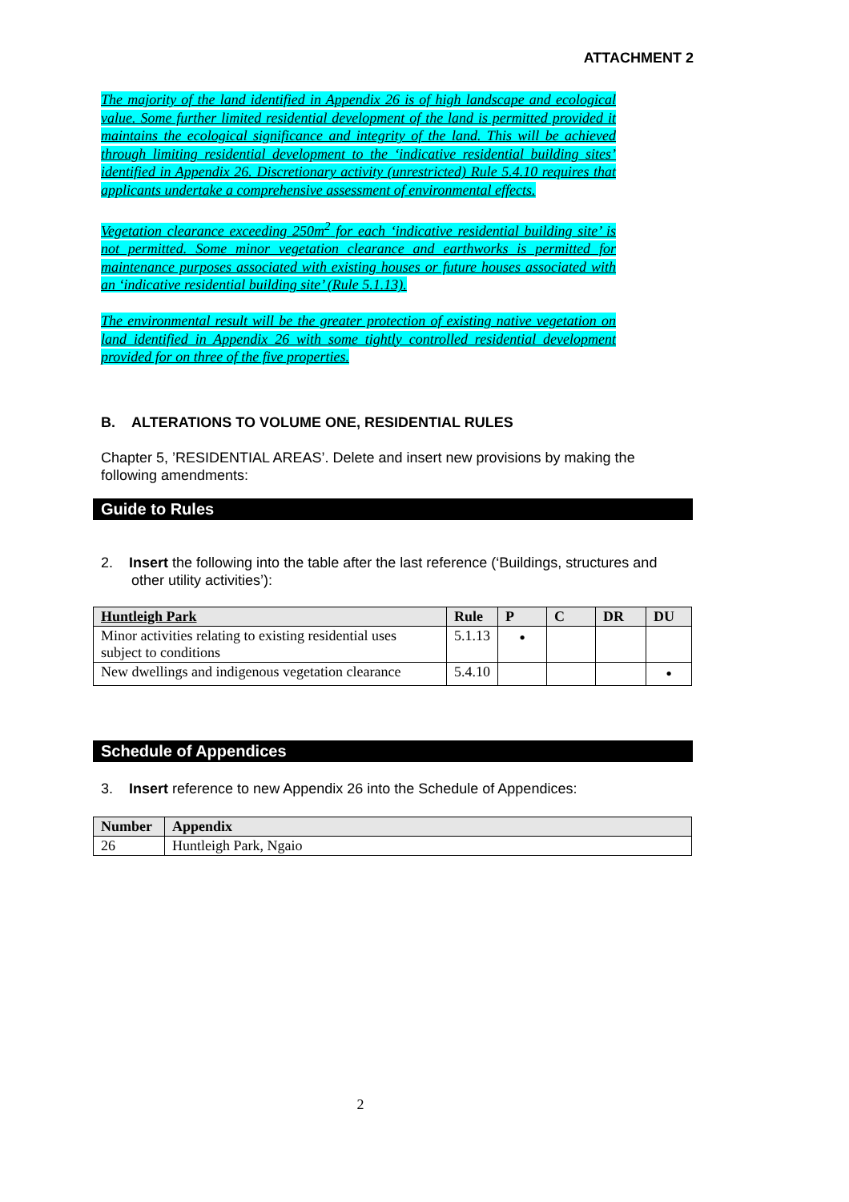ATTACHMENT 2
The majority of the land identified in Appendix 26 is of high landscape and ecological value. Some further limited residential development of the land is permitted provided it maintains the ecological significance and integrity of the land. This will be achieved through limiting residential development to the ‘indicative residential building sites’ identified in Appendix 26. Discretionary activity (unrestricted) Rule 5.4.10 requires that applicants undertake a comprehensive assessment of environmental effects.
Vegetation clearance exceeding 250m<sup>2</sup> for each ‘indicative residential building site’ is not permitted. Some minor vegetation clearance and earthworks is permitted for maintenance purposes associated with existing houses or future houses associated with an ‘indicative residential building site’ (Rule 5.1.13).
The environmental result will be the greater protection of existing native vegetation on land identified in Appendix 26 with some tightly controlled residential development provided for on three of the five properties.
B. ALTERATIONS TO VOLUME ONE, RESIDENTIAL RULES
Chapter 5, ’RESIDENTIAL AREAS’. Delete and insert new provisions by making the following amendments:
Guide to Rules
2. Insert the following into the table after the last reference (‘Buildings, structures and other utility activities’):
| Huntleigh Park | Rule | P | C | DR | DU |
| --- | --- | --- | --- | --- | --- |
| Minor activities relating to existing residential uses subject to conditions | 5.1.13 | • | | | |
| New dwellings and indigenous vegetation clearance | 5.4.10 | | | | • |
Schedule of Appendices
3. Insert reference to new Appendix 26 into the Schedule of Appendices:
| Number | Appendix |
| --- | --- |
| 26 | Huntleigh Park, Ngaio |
2